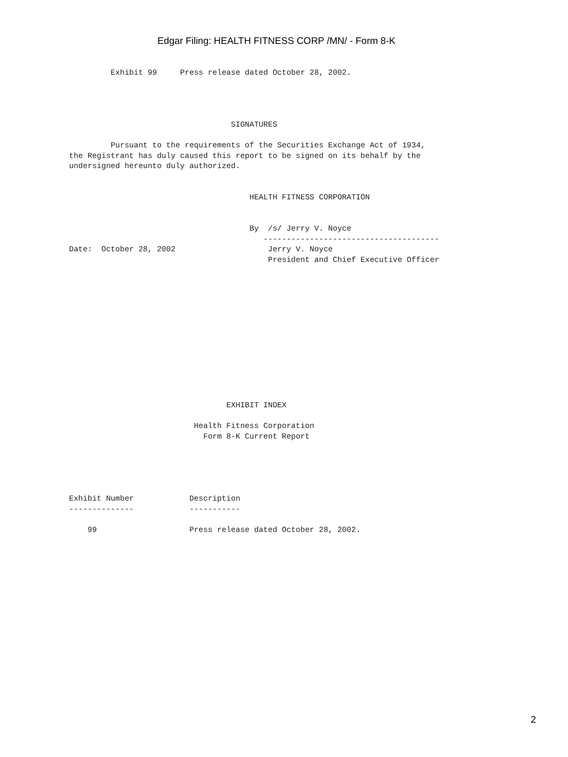Edgar Filing: HEALTH FITNESS CORP /MN/ - Form 8-K
         Exhibit 99     Press release dated October 28, 2002.




                                   SIGNATURES

         Pursuant to the requirements of the Securities Exchange Act of 1934,
the Registrant has duly caused this report to be signed on its behalf by the
undersigned hereunto duly authorized.


                                       HEALTH FITNESS CORPORATION


                                       By  /s/ Jerry V. Noyce
                                          --------------------------------------
Date:  October 28, 2002                    Jerry V. Noyce
                                           President and Chief Executive Officer













                                  EXHIBIT INDEX

                           Health Fitness Corporation
                             Form 8-K Current Report





Exhibit Number            Description
--------------            -----------

    99                    Press release dated October 28, 2002.
2